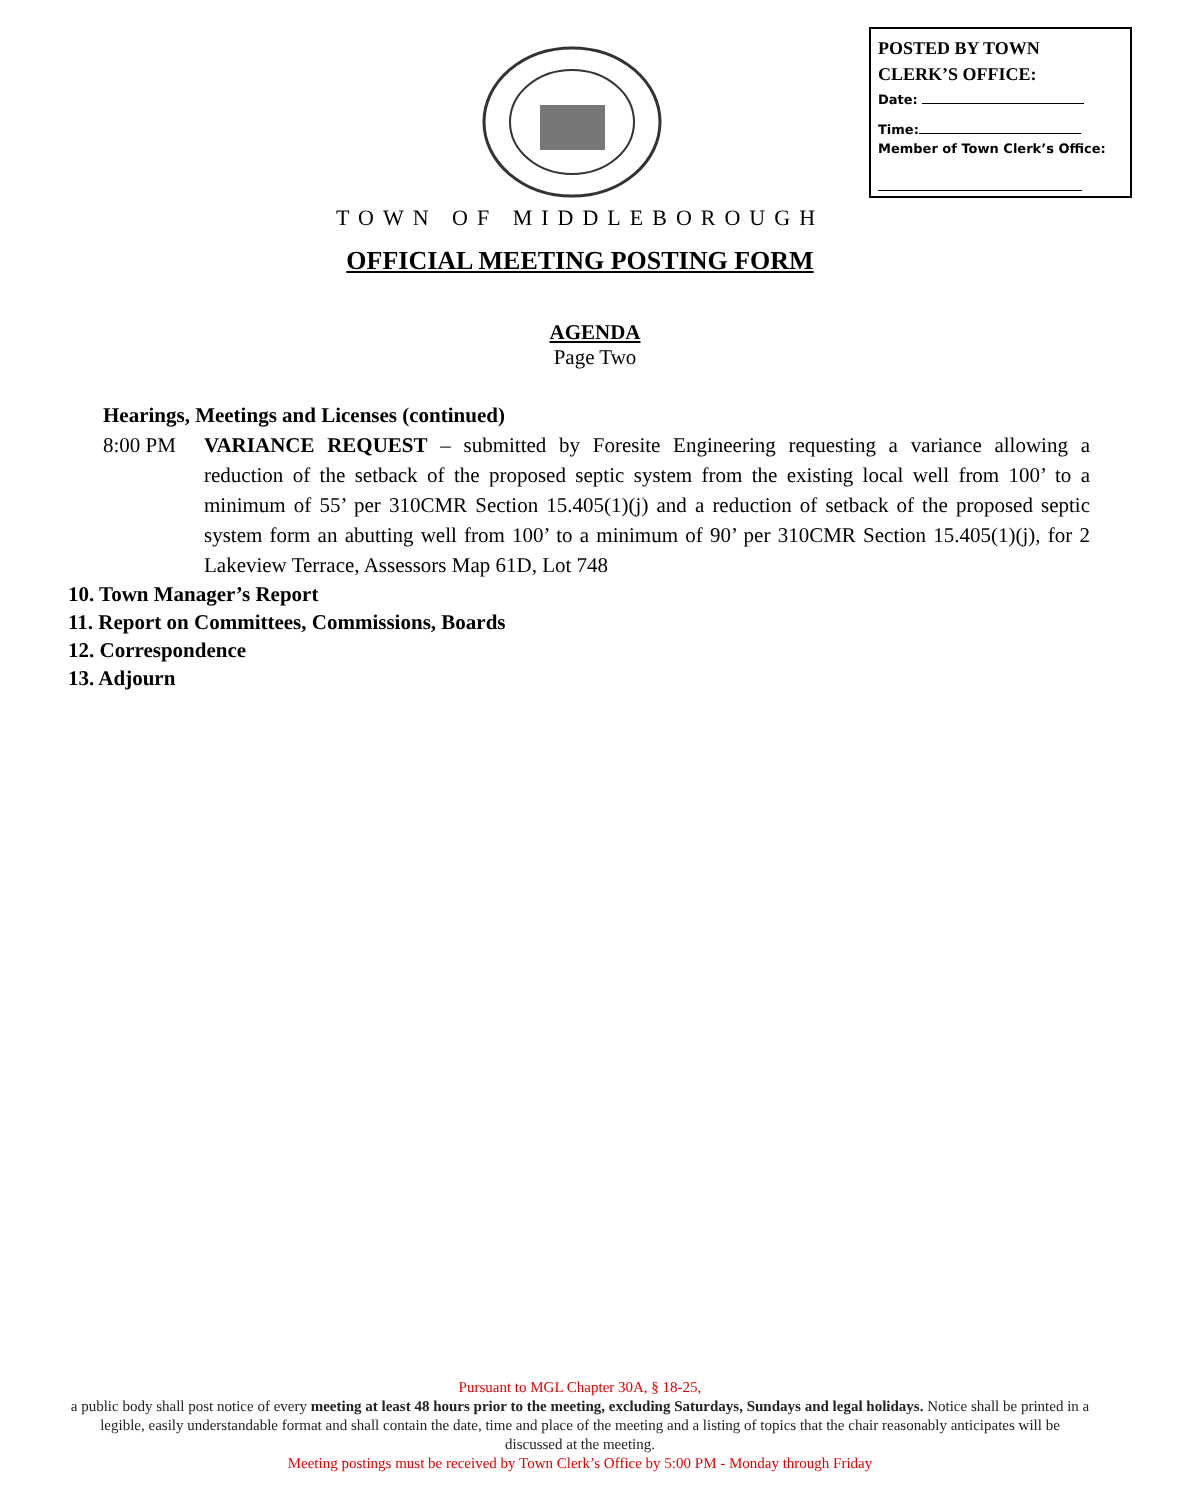POSTED BY TOWN
CLERK’S OFFICE:
Date:
Time:
Member of Town Clerk’s Office:
TOWN OF MIDDLEBOROUGH
OFFICIAL MEETING POSTING FORM
AGENDA
Page Two
Hearings, Meetings and Licenses (continued)
8:00 PM VARIANCE REQUEST – submitted by Foresite Engineering requesting a variance allowing a reduction of the setback of the proposed septic system from the existing local well from 100’ to a minimum of 55’ per 310CMR Section 15.405(1)(j) and a reduction of setback of the proposed septic system form an abutting well from 100’ to a minimum of 90’ per 310CMR Section 15.405(1)(j), for 2 Lakeview Terrace, Assessors Map 61D, Lot 748
10. Town Manager’s Report
11. Report on Committees, Commissions, Boards
12. Correspondence
13. Adjourn
Pursuant to MGL Chapter 30A, § 18-25,
a public body shall post notice of every meeting at least 48 hours prior to the meeting, excluding Saturdays, Sundays and legal holidays. Notice shall be printed in a legible, easily understandable format and shall contain the date, time and place of the meeting and a listing of topics that the chair reasonably anticipates will be discussed at the meeting.
Meeting postings must be received by Town Clerk’s Office by 5:00 PM - Monday through Friday